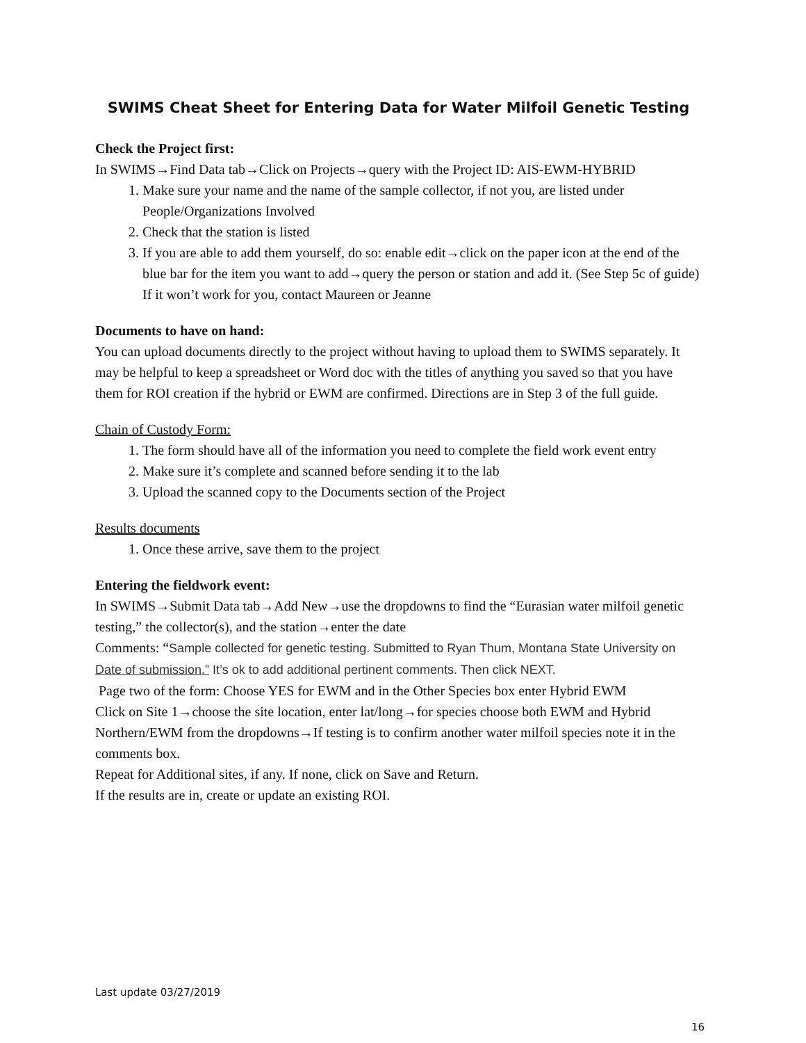SWIMS Cheat Sheet for Entering Data for Water Milfoil Genetic Testing
Check the Project first:
In SWIMS→Find Data tab→Click on Projects→query with the Project ID: AIS-EWM-HYBRID
1. Make sure your name and the name of the sample collector, if not you, are listed under People/Organizations Involved
2. Check that the station is listed
3. If you are able to add them yourself, do so: enable edit→click on the paper icon at the end of the blue bar for the item you want to add→query the person or station and add it. (See Step 5c of guide) If it won’t work for you, contact Maureen or Jeanne
Documents to have on hand:
You can upload documents directly to the project without having to upload them to SWIMS separately. It may be helpful to keep a spreadsheet or Word doc with the titles of anything you saved so that you have them for ROI creation if the hybrid or EWM are confirmed. Directions are in Step 3 of the full guide.
Chain of Custody Form:
1. The form should have all of the information you need to complete the field work event entry
2. Make sure it’s complete and scanned before sending it to the lab
3. Upload the scanned copy to the Documents section of the Project
Results documents
1. Once these arrive, save them to the project
Entering the fieldwork event:
In SWIMS→Submit Data tab→Add New→use the dropdowns to find the “Eurasian water milfoil genetic testing,” the collector(s), and the station→enter the date
Comments: “Sample collected for genetic testing. Submitted to Ryan Thum, Montana State University on Date of submission.” It’s ok to add additional pertinent comments. Then click NEXT.
Page two of the form: Choose YES for EWM and in the Other Species box enter Hybrid EWM
Click on Site 1→choose the site location, enter lat/long→for species choose both EWM and Hybrid Northern/EWM from the dropdowns→If testing is to confirm another water milfoil species note it in the comments box.
Repeat for Additional sites, if any. If none, click on Save and Return.
If the results are in, create or update an existing ROI.
Last update 03/27/2019
16